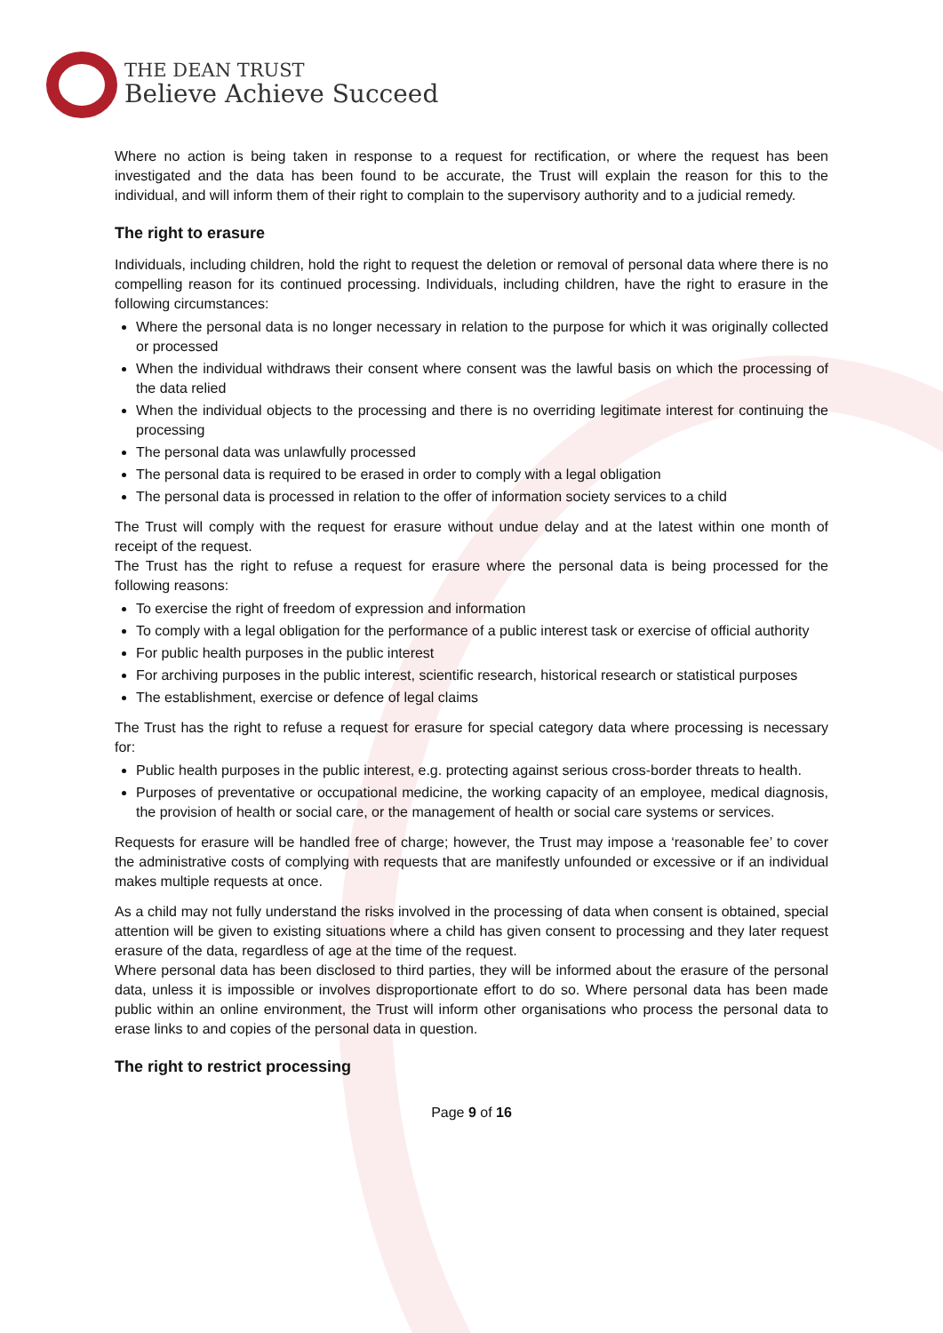THE DEAN TRUST
Believe Achieve Succeed
Where no action is being taken in response to a request for rectification, or where the request has been investigated and the data has been found to be accurate, the Trust will explain the reason for this to the individual, and will inform them of their right to complain to the supervisory authority and to a judicial remedy.
The right to erasure
Individuals, including children, hold the right to request the deletion or removal of personal data where there is no compelling reason for its continued processing. Individuals, including children, have the right to erasure in the following circumstances:
Where the personal data is no longer necessary in relation to the purpose for which it was originally collected or processed
When the individual withdraws their consent where consent was the lawful basis on which the processing of the data relied
When the individual objects to the processing and there is no overriding legitimate interest for continuing the processing
The personal data was unlawfully processed
The personal data is required to be erased in order to comply with a legal obligation
The personal data is processed in relation to the offer of information society services to a child
The Trust will comply with the request for erasure without undue delay and at the latest within one month of receipt of the request.
The Trust has the right to refuse a request for erasure where the personal data is being processed for the following reasons:
To exercise the right of freedom of expression and information
To comply with a legal obligation for the performance of a public interest task or exercise of official authority
For public health purposes in the public interest
For archiving purposes in the public interest, scientific research, historical research or statistical purposes
The establishment, exercise or defence of legal claims
The Trust has the right to refuse a request for erasure for special category data where processing is necessary for:
Public health purposes in the public interest, e.g. protecting against serious cross-border threats to health.
Purposes of preventative or occupational medicine, the working capacity of an employee, medical diagnosis, the provision of health or social care, or the management of health or social care systems or services.
Requests for erasure will be handled free of charge; however, the Trust may impose a ‘reasonable fee’ to cover the administrative costs of complying with requests that are manifestly unfounded or excessive or if an individual makes multiple requests at once.
As a child may not fully understand the risks involved in the processing of data when consent is obtained, special attention will be given to existing situations where a child has given consent to processing and they later request erasure of the data, regardless of age at the time of the request.
Where personal data has been disclosed to third parties, they will be informed about the erasure of the personal data, unless it is impossible or involves disproportionate effort to do so. Where personal data has been made public within an online environment, the Trust will inform other organisations who process the personal data to erase links to and copies of the personal data in question.
The right to restrict processing
Page 9 of 16